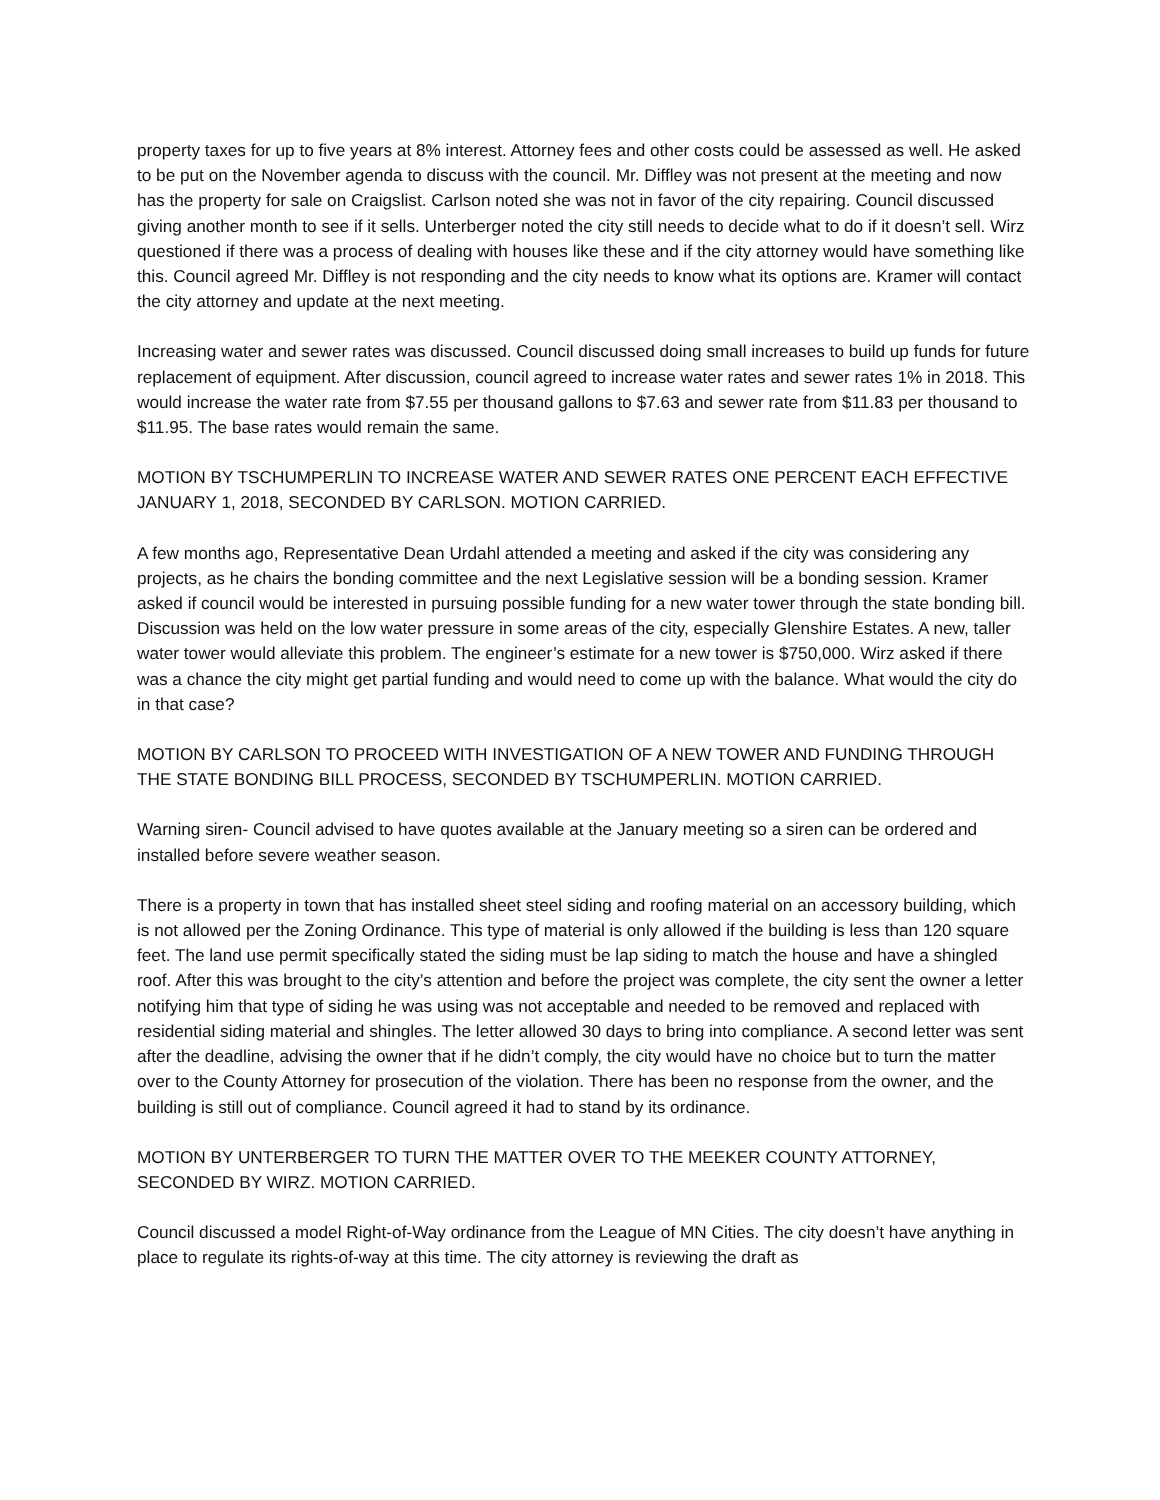property taxes for up to five years at 8% interest. Attorney fees and other costs could be assessed as well. He asked to be put on the November agenda to discuss with the council. Mr. Diffley was not present at the meeting and now has the property for sale on Craigslist. Carlson noted she was not in favor of the city repairing. Council discussed giving another month to see if it sells. Unterberger noted the city still needs to decide what to do if it doesn’t sell. Wirz questioned if there was a process of dealing with houses like these and if the city attorney would have something like this. Council agreed Mr. Diffley is not responding and the city needs to know what its options are. Kramer will contact the city attorney and update at the next meeting.
Increasing water and sewer rates was discussed. Council discussed doing small increases to build up funds for future replacement of equipment. After discussion, council agreed to increase water rates and sewer rates 1% in 2018. This would increase the water rate from $7.55 per thousand gallons to $7.63 and sewer rate from $11.83 per thousand to $11.95. The base rates would remain the same.
MOTION BY TSCHUMPERLIN TO INCREASE WATER AND SEWER RATES ONE PERCENT EACH EFFECTIVE JANUARY 1, 2018, SECONDED BY CARLSON. MOTION CARRIED.
A few months ago, Representative Dean Urdahl attended a meeting and asked if the city was considering any projects, as he chairs the bonding committee and the next Legislative session will be a bonding session. Kramer asked if council would be interested in pursuing possible funding for a new water tower through the state bonding bill. Discussion was held on the low water pressure in some areas of the city, especially Glenshire Estates. A new, taller water tower would alleviate this problem. The engineer’s estimate for a new tower is $750,000. Wirz asked if there was a chance the city might get partial funding and would need to come up with the balance. What would the city do in that case?
MOTION BY CARLSON TO PROCEED WITH INVESTIGATION OF A NEW TOWER AND FUNDING THROUGH THE STATE BONDING BILL PROCESS, SECONDED BY TSCHUMPERLIN. MOTION CARRIED.
Warning siren- Council advised to have quotes available at the January meeting so a siren can be ordered and installed before severe weather season.
There is a property in town that has installed sheet steel siding and roofing material on an accessory building, which is not allowed per the Zoning Ordinance. This type of material is only allowed if the building is less than 120 square feet. The land use permit specifically stated the siding must be lap siding to match the house and have a shingled roof. After this was brought to the city’s attention and before the project was complete, the city sent the owner a letter notifying him that type of siding he was using was not acceptable and needed to be removed and replaced with residential siding material and shingles. The letter allowed 30 days to bring into compliance. A second letter was sent after the deadline, advising the owner that if he didn’t comply, the city would have no choice but to turn the matter over to the County Attorney for prosecution of the violation. There has been no response from the owner, and the building is still out of compliance. Council agreed it had to stand by its ordinance.
MOTION BY UNTERBERGER TO TURN THE MATTER OVER TO THE MEEKER COUNTY ATTORNEY, SECONDED BY WIRZ. MOTION CARRIED.
Council discussed a model Right-of-Way ordinance from the League of MN Cities. The city doesn’t have anything in place to regulate its rights-of-way at this time. The city attorney is reviewing the draft as